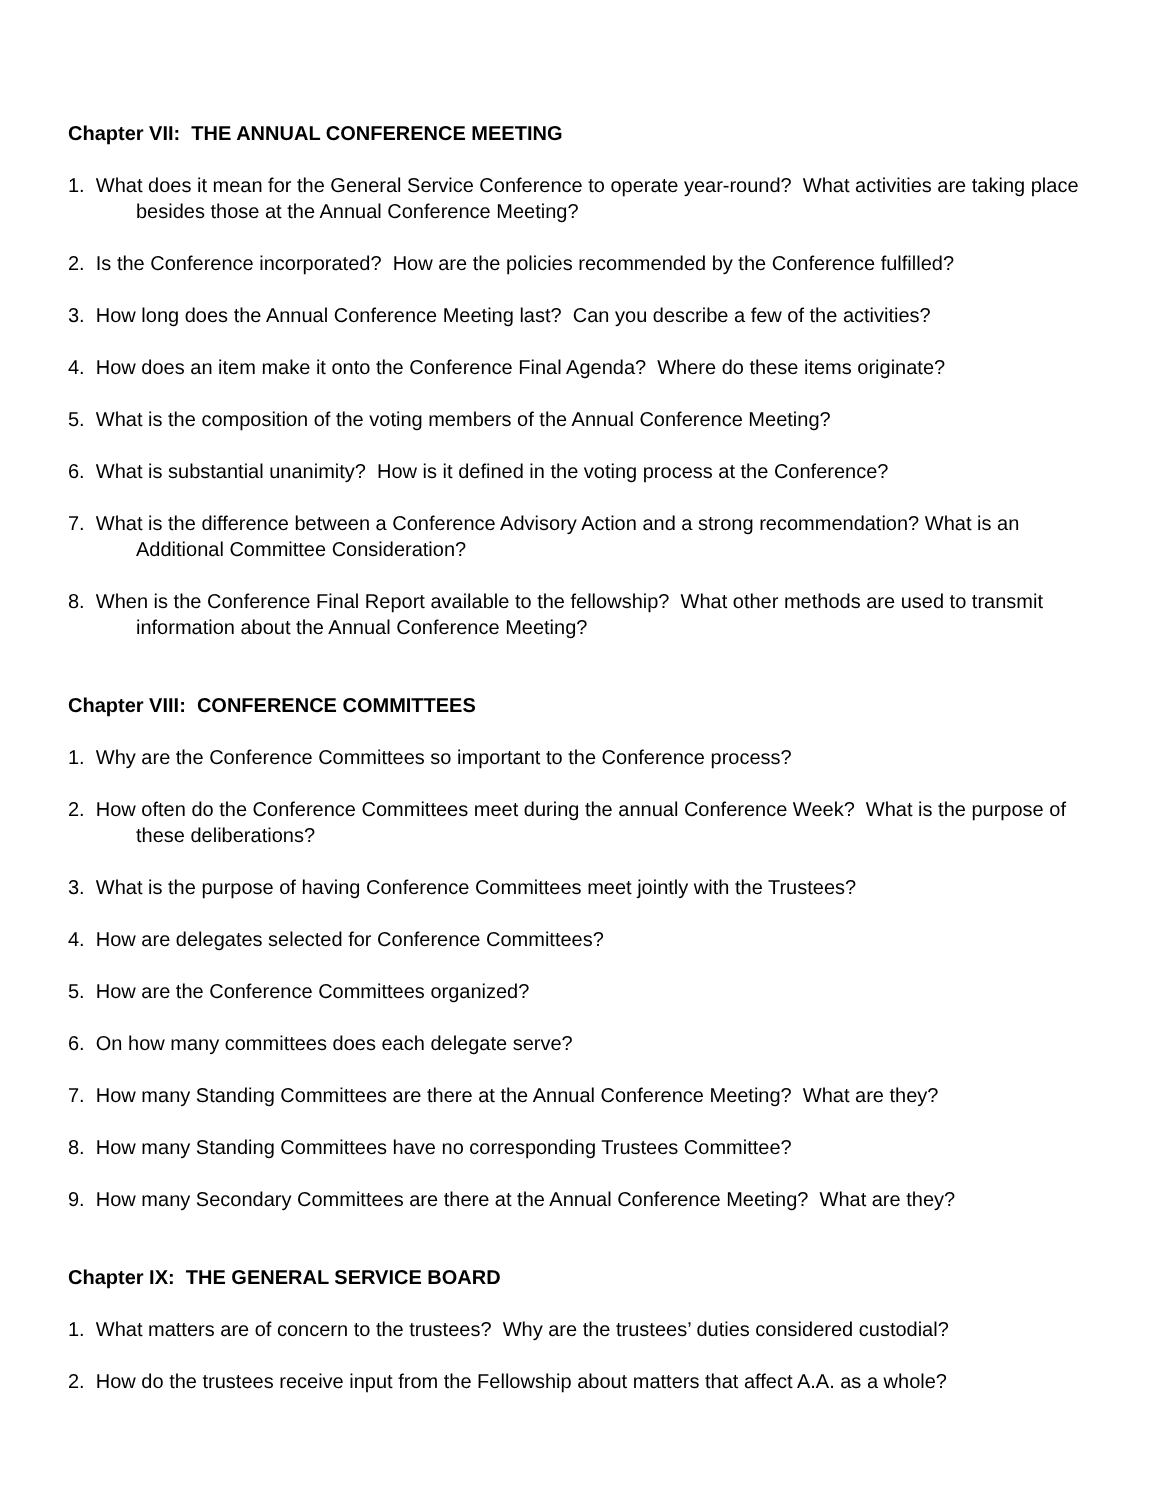Chapter VII: THE ANNUAL CONFERENCE MEETING
1. What does it mean for the General Service Conference to operate year-round? What activities are taking place besides those at the Annual Conference Meeting?
2. Is the Conference incorporated? How are the policies recommended by the Conference fulfilled?
3. How long does the Annual Conference Meeting last? Can you describe a few of the activities?
4. How does an item make it onto the Conference Final Agenda? Where do these items originate?
5. What is the composition of the voting members of the Annual Conference Meeting?
6. What is substantial unanimity? How is it defined in the voting process at the Conference?
7. What is the difference between a Conference Advisory Action and a strong recommendation? What is an Additional Committee Consideration?
8. When is the Conference Final Report available to the fellowship? What other methods are used to transmit information about the Annual Conference Meeting?
Chapter VIII: CONFERENCE COMMITTEES
1. Why are the Conference Committees so important to the Conference process?
2. How often do the Conference Committees meet during the annual Conference Week? What is the purpose of these deliberations?
3. What is the purpose of having Conference Committees meet jointly with the Trustees?
4. How are delegates selected for Conference Committees?
5. How are the Conference Committees organized?
6. On how many committees does each delegate serve?
7. How many Standing Committees are there at the Annual Conference Meeting? What are they?
8. How many Standing Committees have no corresponding Trustees Committee?
9. How many Secondary Committees are there at the Annual Conference Meeting? What are they?
Chapter IX: THE GENERAL SERVICE BOARD
1. What matters are of concern to the trustees? Why are the trustees’ duties considered custodial?
2. How do the trustees receive input from the Fellowship about matters that affect A.A. as a whole?